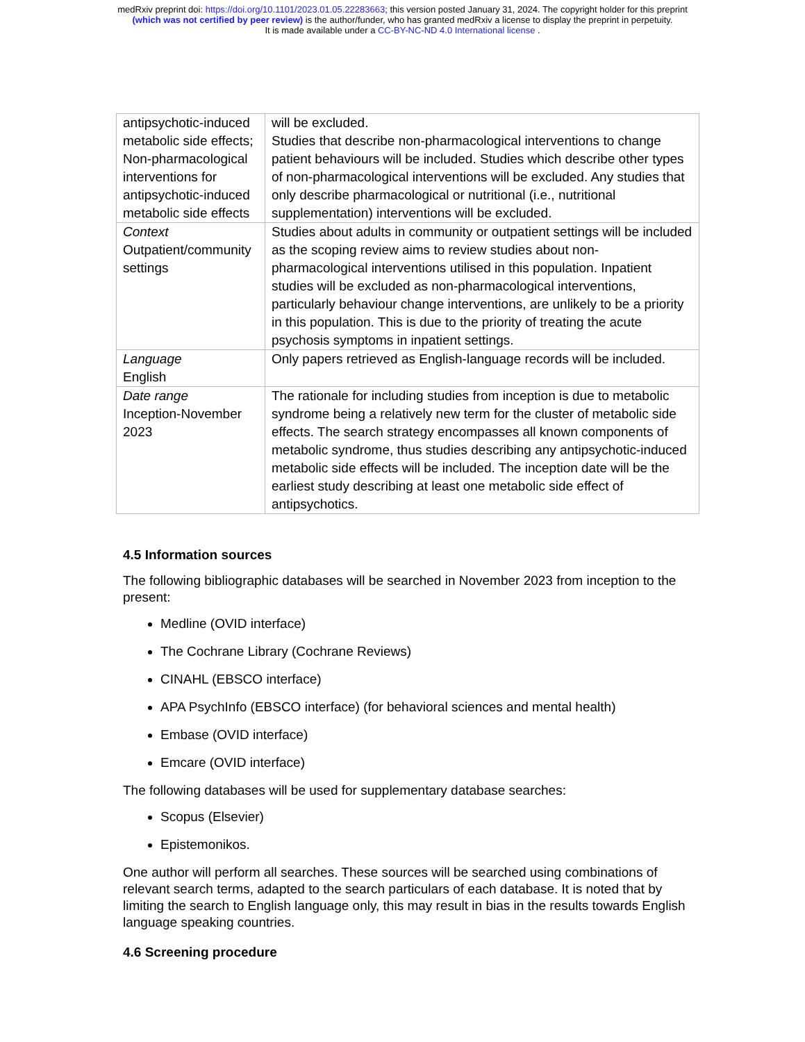medRxiv preprint doi: https://doi.org/10.1101/2023.01.05.22283663; this version posted January 31, 2024. The copyright holder for this preprint
(which was not certified by peer review) is the author/funder, who has granted medRxiv a license to display the preprint in perpetuity.
It is made available under a CC-BY-NC-ND 4.0 International license .
| antipsychotic-induced metabolic side effects; Non-pharmacological interventions for antipsychotic-induced metabolic side effects | will be excluded. Studies that describe non-pharmacological interventions to change patient behaviours will be included. Studies which describe other types of non-pharmacological interventions will be excluded. Any studies that only describe pharmacological or nutritional (i.e., nutritional supplementation) interventions will be excluded. |
| Context Outpatient/community settings | Studies about adults in community or outpatient settings will be included as the scoping review aims to review studies about non-pharmacological interventions utilised in this population. Inpatient studies will be excluded as non-pharmacological interventions, particularly behaviour change interventions, are unlikely to be a priority in this population. This is due to the priority of treating the acute psychosis symptoms in inpatient settings. |
| Language English | Only papers retrieved as English-language records will be included. |
| Date range Inception-November 2023 | The rationale for including studies from inception is due to metabolic syndrome being a relatively new term for the cluster of metabolic side effects. The search strategy encompasses all known components of metabolic syndrome, thus studies describing any antipsychotic-induced metabolic side effects will be included. The inception date will be the earliest study describing at least one metabolic side effect of antipsychotics. |
4.5 Information sources
The following bibliographic databases will be searched in November 2023 from inception to the present:
Medline (OVID interface)
The Cochrane Library (Cochrane Reviews)
CINAHL (EBSCO interface)
APA PsychInfo (EBSCO interface) (for behavioral sciences and mental health)
Embase (OVID interface)
Emcare (OVID interface)
The following databases will be used for supplementary database searches:
Scopus (Elsevier)
Epistemonikos.
One author will perform all searches. These sources will be searched using combinations of relevant search terms, adapted to the search particulars of each database. It is noted that by limiting the search to English language only, this may result in bias in the results towards English language speaking countries.
4.6 Screening procedure